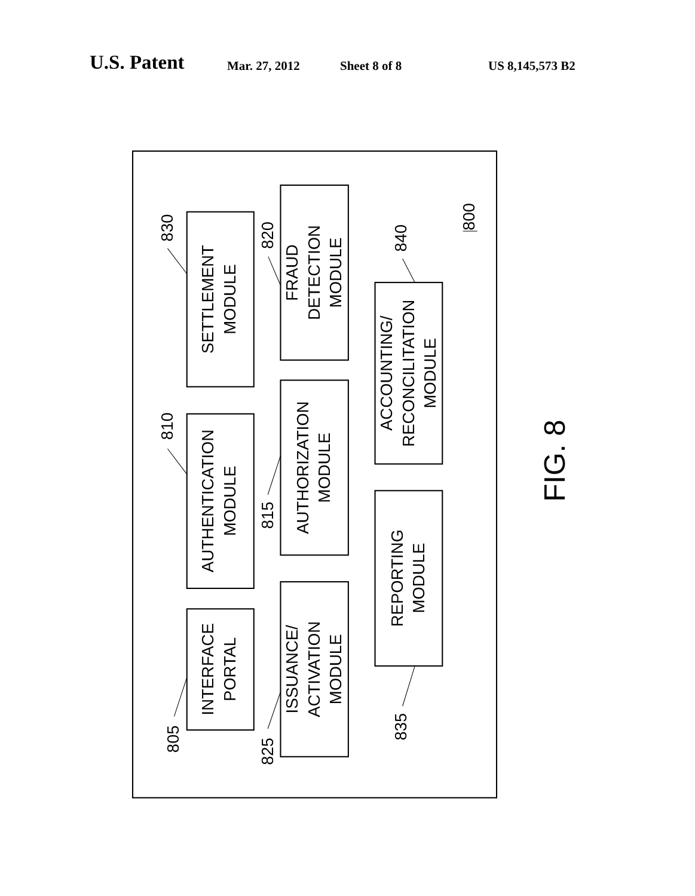U.S. Patent
Mar. 27, 2012
Sheet 8 of 8
US 8,145,573 B2
830
SETTLEMENT MODULE
820
FRAUD DETECTION MODULE
840
800
810
AUTHENTICATION MODULE
815
AUTHORIZATION MODULE
ACCOUNTING/ RECONCILITATION MODULE
REPORTING MODULE
835
INTERFACE PORTAL
805
ISSUANCE/ ACTIVATION MODULE
825
FIG. 8